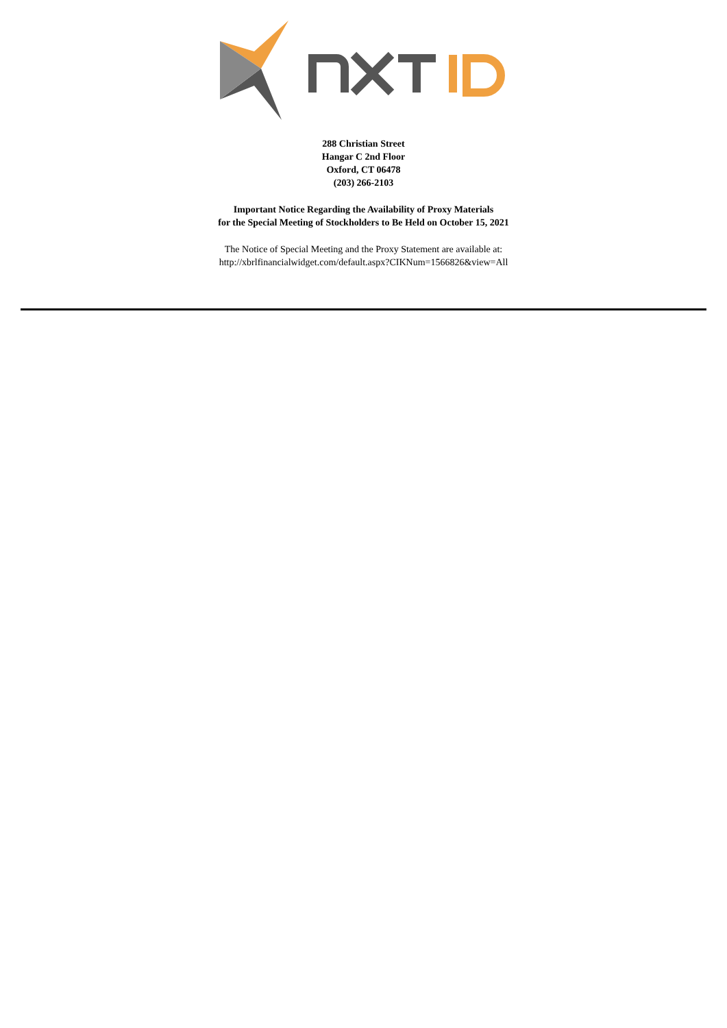288 Christian Street
Hangar C 2nd Floor
Oxford, CT 06478
(203) 266-2103
Important Notice Regarding the Availability of Proxy Materials
for the Special Meeting of Stockholders to Be Held on October 15, 2021
The Notice of Special Meeting and the Proxy Statement are available at:
http://xbrlfinancialwidget.com/default.aspx?CIKNum=1566826&view=All